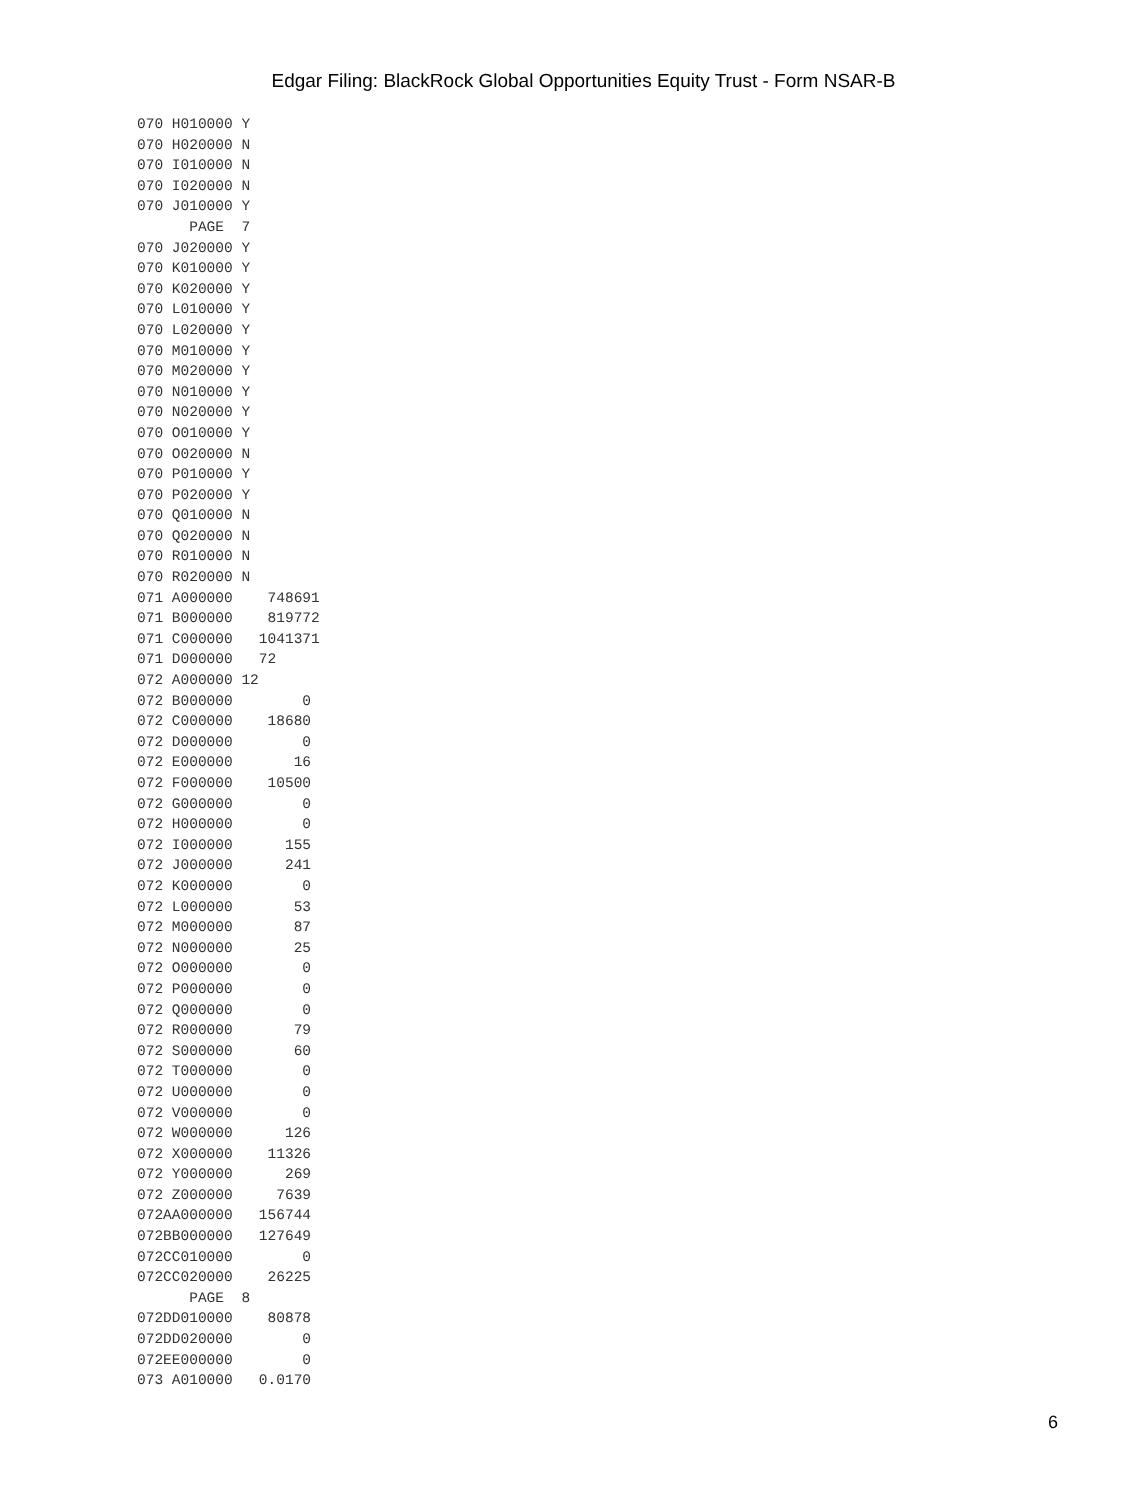Edgar Filing: BlackRock Global Opportunities Equity Trust - Form NSAR-B
070 H010000 Y
070 H020000 N
070 I010000 N
070 I020000 N
070 J010000 Y
      PAGE  7
070 J020000 Y
070 K010000 Y
070 K020000 Y
070 L010000 Y
070 L020000 Y
070 M010000 Y
070 M020000 Y
070 N010000 Y
070 N020000 Y
070 O010000 Y
070 O020000 N
070 P010000 Y
070 P020000 Y
070 Q010000 N
070 Q020000 N
070 R010000 N
070 R020000 N
071 A000000    748691
071 B000000    819772
071 C000000   1041371
071 D000000   72
072 A000000 12
072 B000000        0
072 C000000    18680
072 D000000        0
072 E000000       16
072 F000000    10500
072 G000000        0
072 H000000        0
072 I000000      155
072 J000000      241
072 K000000        0
072 L000000       53
072 M000000       87
072 N000000       25
072 O000000        0
072 P000000        0
072 Q000000        0
072 R000000       79
072 S000000       60
072 T000000        0
072 U000000        0
072 V000000        0
072 W000000      126
072 X000000    11326
072 Y000000      269
072 Z000000     7639
072AA000000   156744
072BB000000   127649
072CC010000        0
072CC020000    26225
      PAGE  8
072DD010000    80878
072DD020000        0
072EE000000        0
073 A010000   0.0170
6